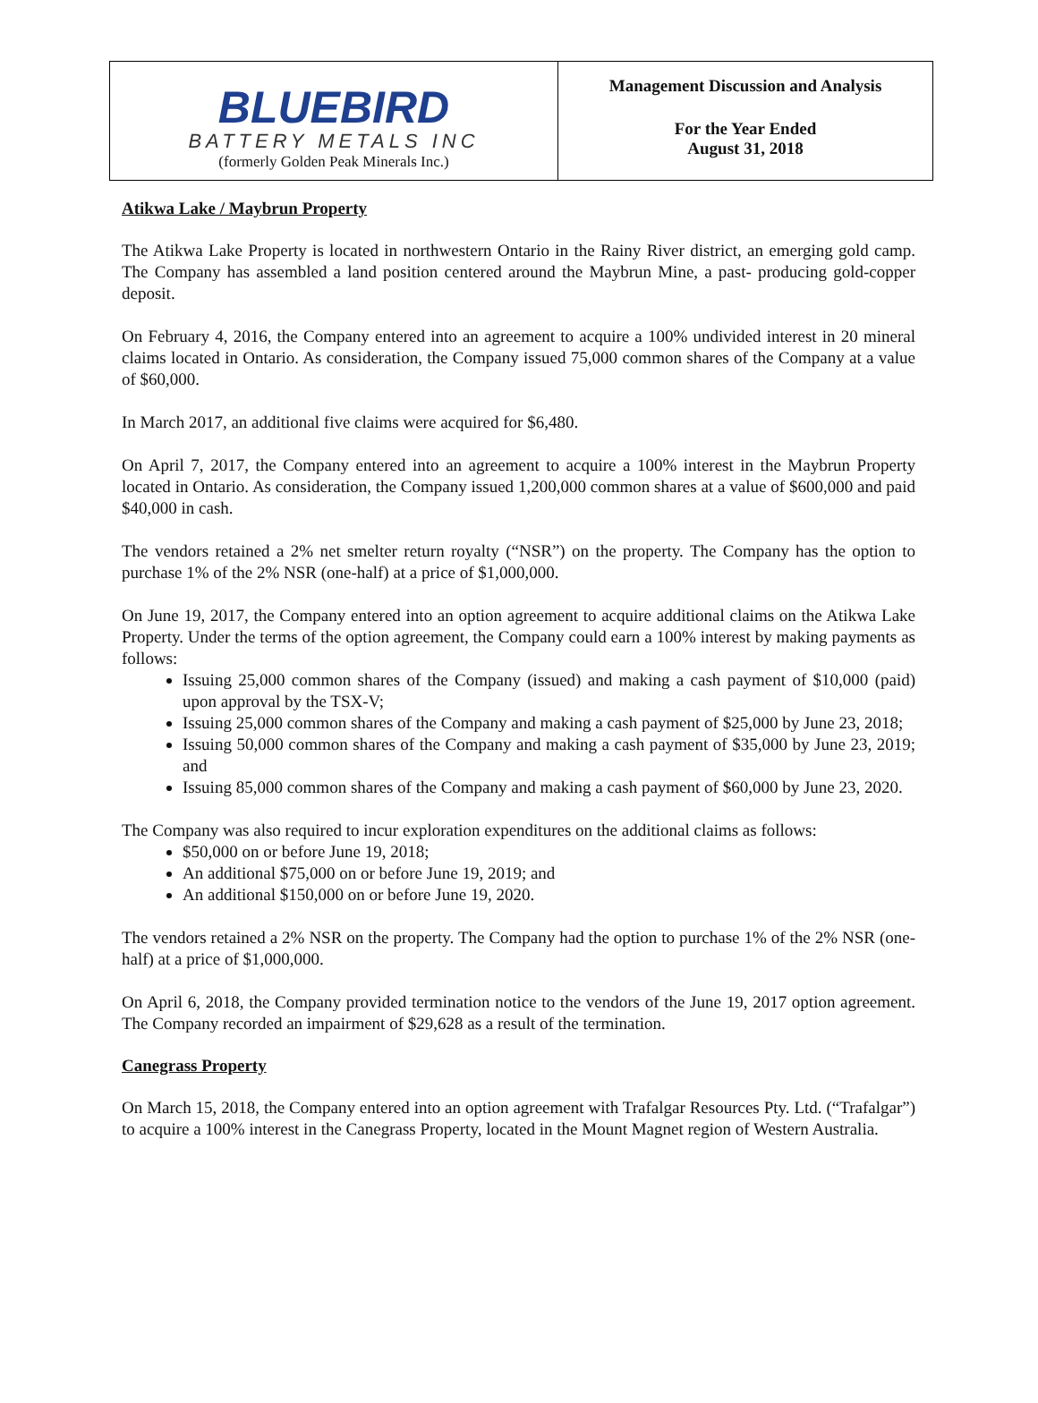BLUEBIRD
BATTERY METALS INC
(formerly Golden Peak Minerals Inc.)
Management Discussion and Analysis
For the Year Ended
August 31, 2018
Atikwa Lake / Maybrun Property
The Atikwa Lake Property is located in northwestern Ontario in the Rainy River district, an emerging gold camp. The Company has assembled a land position centered around the Maybrun Mine, a past- producing gold-copper deposit.
On February 4, 2016, the Company entered into an agreement to acquire a 100% undivided interest in 20 mineral claims located in Ontario. As consideration, the Company issued 75,000 common shares of the Company at a value of $60,000.
In March 2017, an additional five claims were acquired for $6,480.
On April 7, 2017, the Company entered into an agreement to acquire a 100% interest in the Maybrun Property located in Ontario. As consideration, the Company issued 1,200,000 common shares at a value of $600,000 and paid $40,000 in cash.
The vendors retained a 2% net smelter return royalty (“NSR”) on the property. The Company has the option to purchase 1% of the 2% NSR (one-half) at a price of $1,000,000.
On June 19, 2017, the Company entered into an option agreement to acquire additional claims on the Atikwa Lake Property. Under the terms of the option agreement, the Company could earn a 100% interest by making payments as follows:
Issuing 25,000 common shares of the Company (issued) and making a cash payment of $10,000 (paid) upon approval by the TSX-V;
Issuing 25,000 common shares of the Company and making a cash payment of $25,000 by June 23, 2018;
Issuing 50,000 common shares of the Company and making a cash payment of $35,000 by June 23, 2019; and
Issuing 85,000 common shares of the Company and making a cash payment of $60,000 by June 23, 2020.
The Company was also required to incur exploration expenditures on the additional claims as follows:
$50,000 on or before June 19, 2018;
An additional $75,000 on or before June 19, 2019; and
An additional $150,000 on or before June 19, 2020.
The vendors retained a 2% NSR on the property. The Company had the option to purchase 1% of the 2% NSR (one-half) at a price of $1,000,000.
On April 6, 2018, the Company provided termination notice to the vendors of the June 19, 2017 option agreement. The Company recorded an impairment of $29,628 as a result of the termination.
Canegrass Property
On March 15, 2018, the Company entered into an option agreement with Trafalgar Resources Pty. Ltd. (“Trafalgar”) to acquire a 100% interest in the Canegrass Property, located in the Mount Magnet region of Western Australia.